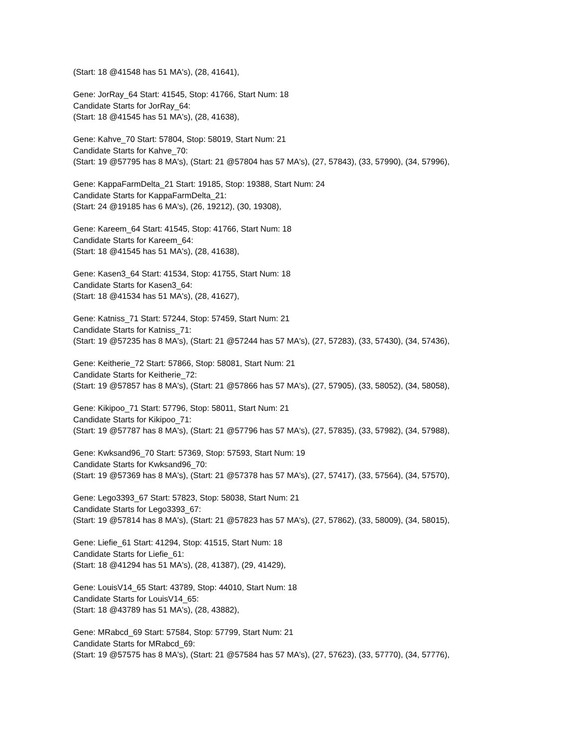(Start: 18 @41548 has 51 MA's), (28, 41641),
Gene: JorRay_64 Start: 41545, Stop: 41766, Start Num: 18
Candidate Starts for JorRay_64:
(Start: 18 @41545 has 51 MA's), (28, 41638),
Gene: Kahve_70 Start: 57804, Stop: 58019, Start Num: 21
Candidate Starts for Kahve_70:
(Start: 19 @57795 has 8 MA's), (Start: 21 @57804 has 57 MA's), (27, 57843), (33, 57990), (34, 57996),
Gene: KappaFarmDelta_21 Start: 19185, Stop: 19388, Start Num: 24
Candidate Starts for KappaFarmDelta_21:
(Start: 24 @19185 has 6 MA's), (26, 19212), (30, 19308),
Gene: Kareem_64 Start: 41545, Stop: 41766, Start Num: 18
Candidate Starts for Kareem_64:
(Start: 18 @41545 has 51 MA's), (28, 41638),
Gene: Kasen3_64 Start: 41534, Stop: 41755, Start Num: 18
Candidate Starts for Kasen3_64:
(Start: 18 @41534 has 51 MA's), (28, 41627),
Gene: Katniss_71 Start: 57244, Stop: 57459, Start Num: 21
Candidate Starts for Katniss_71:
(Start: 19 @57235 has 8 MA's), (Start: 21 @57244 has 57 MA's), (27, 57283), (33, 57430), (34, 57436),
Gene: Keitherie_72 Start: 57866, Stop: 58081, Start Num: 21
Candidate Starts for Keitherie_72:
(Start: 19 @57857 has 8 MA's), (Start: 21 @57866 has 57 MA's), (27, 57905), (33, 58052), (34, 58058),
Gene: Kikipoo_71 Start: 57796, Stop: 58011, Start Num: 21
Candidate Starts for Kikipoo_71:
(Start: 19 @57787 has 8 MA's), (Start: 21 @57796 has 57 MA's), (27, 57835), (33, 57982), (34, 57988),
Gene: Kwksand96_70 Start: 57369, Stop: 57593, Start Num: 19
Candidate Starts for Kwksand96_70:
(Start: 19 @57369 has 8 MA's), (Start: 21 @57378 has 57 MA's), (27, 57417), (33, 57564), (34, 57570),
Gene: Lego3393_67 Start: 57823, Stop: 58038, Start Num: 21
Candidate Starts for Lego3393_67:
(Start: 19 @57814 has 8 MA's), (Start: 21 @57823 has 57 MA's), (27, 57862), (33, 58009), (34, 58015),
Gene: Liefie_61 Start: 41294, Stop: 41515, Start Num: 18
Candidate Starts for Liefie_61:
(Start: 18 @41294 has 51 MA's), (28, 41387), (29, 41429),
Gene: LouisV14_65 Start: 43789, Stop: 44010, Start Num: 18
Candidate Starts for LouisV14_65:
(Start: 18 @43789 has 51 MA's), (28, 43882),
Gene: MRabcd_69 Start: 57584, Stop: 57799, Start Num: 21
Candidate Starts for MRabcd_69:
(Start: 19 @57575 has 8 MA's), (Start: 21 @57584 has 57 MA's), (27, 57623), (33, 57770), (34, 57776),